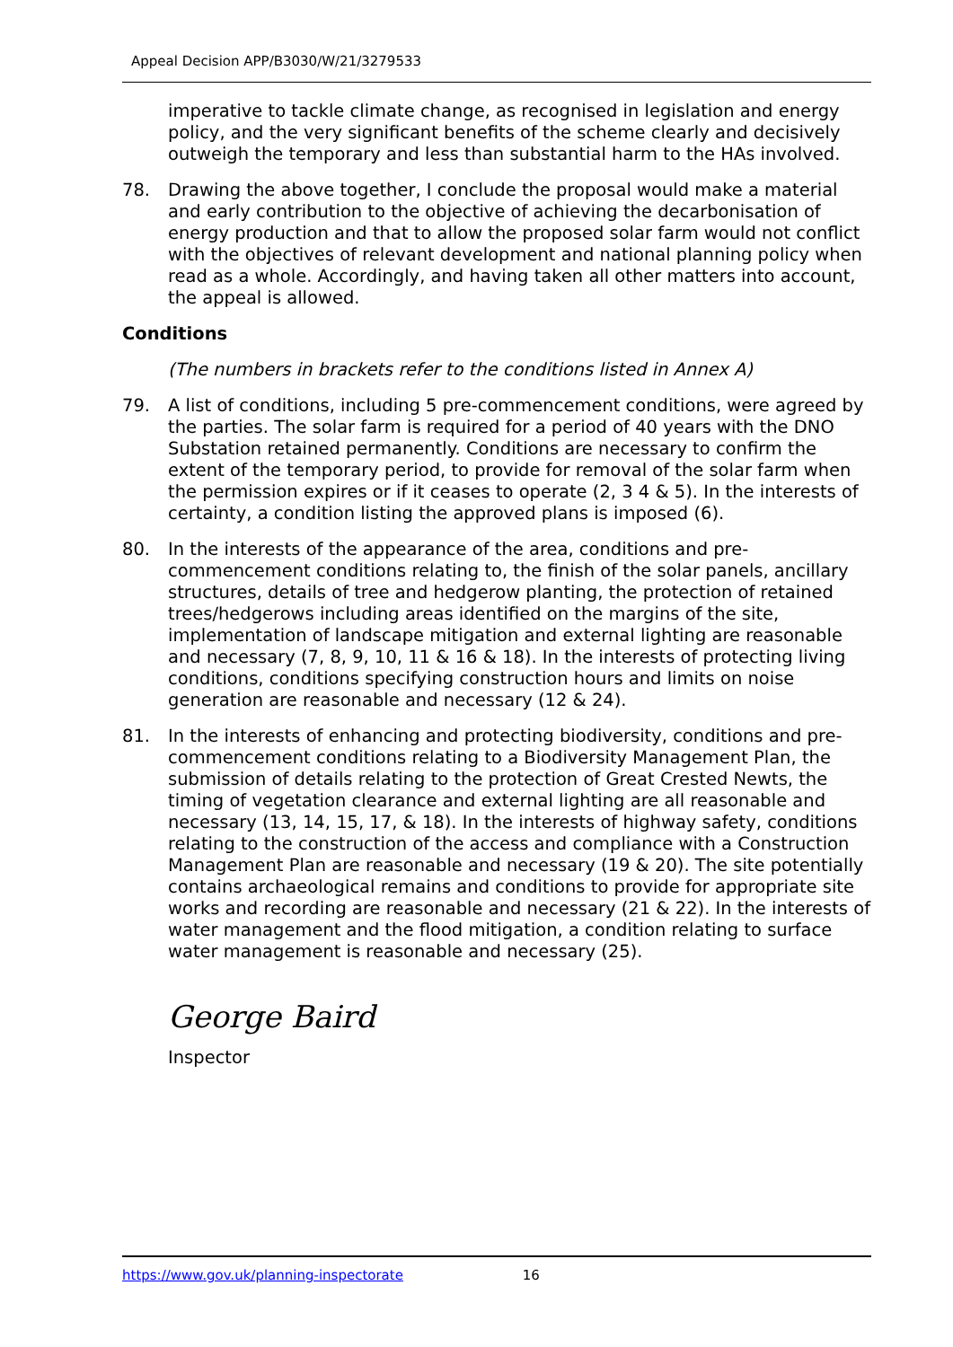Appeal Decision APP/B3030/W/21/3279533
imperative to tackle climate change, as recognised in legislation and energy policy, and the very significant benefits of the scheme clearly and decisively outweigh the temporary and less than substantial harm to the HAs involved.
78. Drawing the above together, I conclude the proposal would make a material and early contribution to the objective of achieving the decarbonisation of energy production and that to allow the proposed solar farm would not conflict with the objectives of relevant development and national planning policy when read as a whole. Accordingly, and having taken all other matters into account, the appeal is allowed.
Conditions
(The numbers in brackets refer to the conditions listed in Annex A)
79. A list of conditions, including 5 pre-commencement conditions, were agreed by the parties. The solar farm is required for a period of 40 years with the DNO Substation retained permanently. Conditions are necessary to confirm the extent of the temporary period, to provide for removal of the solar farm when the permission expires or if it ceases to operate (2, 3 4 & 5). In the interests of certainty, a condition listing the approved plans is imposed (6).
80. In the interests of the appearance of the area, conditions and pre-commencement conditions relating to, the finish of the solar panels, ancillary structures, details of tree and hedgerow planting, the protection of retained trees/hedgerows including areas identified on the margins of the site, implementation of landscape mitigation and external lighting are reasonable and necessary (7, 8, 9, 10, 11 & 16 & 18). In the interests of protecting living conditions, conditions specifying construction hours and limits on noise generation are reasonable and necessary (12 & 24).
81. In the interests of enhancing and protecting biodiversity, conditions and pre-commencement conditions relating to a Biodiversity Management Plan, the submission of details relating to the protection of Great Crested Newts, the timing of vegetation clearance and external lighting are all reasonable and necessary (13, 14, 15, 17, & 18). In the interests of highway safety, conditions relating to the construction of the access and compliance with a Construction Management Plan are reasonable and necessary (19 & 20). The site potentially contains archaeological remains and conditions to provide for appropriate site works and recording are reasonable and necessary (21 & 22). In the interests of water management and the flood mitigation, a condition relating to surface water management is reasonable and necessary (25).
George Baird
Inspector
https://www.gov.uk/planning-inspectorate 16